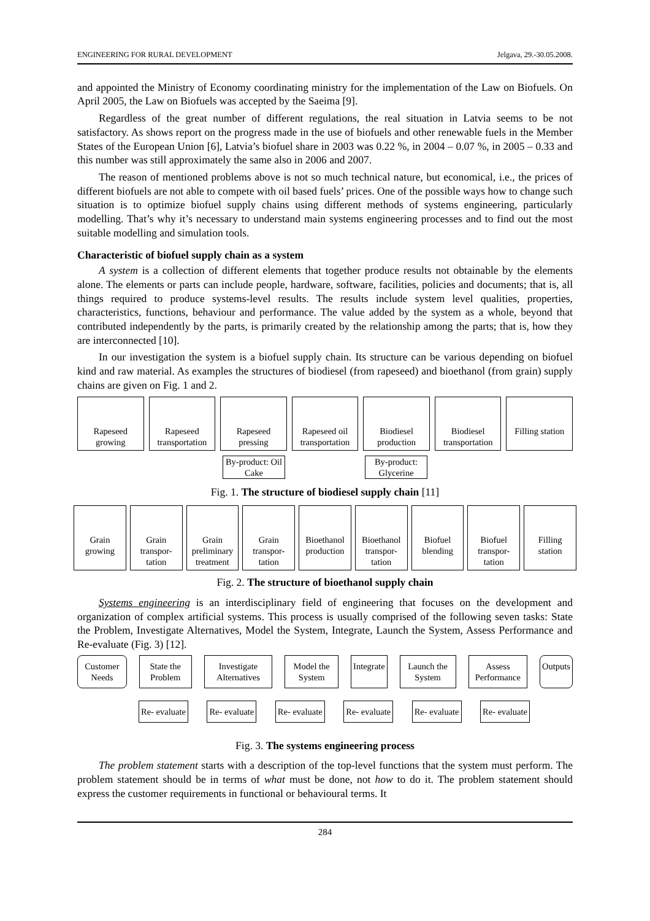ENGINEERING FOR RURAL DEVELOPMENT Jelgava, 29.-30.05.2008.
and appointed the Ministry of Economy coordinating ministry for the implementation of the Law on Biofuels. On April 2005, the Law on Biofuels was accepted by the Saeima [9].
Regardless of the great number of different regulations, the real situation in Latvia seems to be not satisfactory. As shows report on the progress made in the use of biofuels and other renewable fuels in the Member States of the European Union [6], Latvia’s biofuel share in 2003 was 0.22 %, in 2004 – 0.07 %, in 2005 – 0.33 and this number was still approximately the same also in 2006 and 2007.
The reason of mentioned problems above is not so much technical nature, but economical, i.e., the prices of different biofuels are not able to compete with oil based fuels’ prices. One of the possible ways how to change such situation is to optimize biofuel supply chains using different methods of systems engineering, particularly modelling. That’s why it’s necessary to understand main systems engineering processes and to find out the most suitable modelling and simulation tools.
Characteristic of biofuel supply chain as a system
A system is a collection of different elements that together produce results not obtainable by the elements alone. The elements or parts can include people, hardware, software, facilities, policies and documents; that is, all things required to produce systems-level results. The results include system level qualities, properties, characteristics, functions, behaviour and performance. The value added by the system as a whole, beyond that contributed independently by the parts, is primarily created by the relationship among the parts; that is, how they are interconnected [10].
In our investigation the system is a biofuel supply chain. Its structure can be various depending on biofuel kind and raw material. As examples the structures of biodiesel (from rapeseed) and bioethanol (from grain) supply chains are given on Fig. 1 and 2.
Rapeseed growing Rapeseed transportation Rapeseed pressing Rapeseed oil transportation Biodiesel production Biodiesel transportation Filling station
By-product: Oil Cake
By-product: Glycerine
Fig. 1. The structure of biodiesel supply chain [11]
Grain growing Grain transpor- tation Grain preliminary treatment Grain transpor- tation Bioethanol production Bioethanol transpor- tation Biofuel blending Biofuel transpor- tation Filling station
Fig. 2. The structure of bioethanol supply chain
Systems engineering is an interdisciplinary field of engineering that focuses on the development and organization of complex artificial systems. This process is usually comprised of the following seven tasks: State the Problem, Investigate Alternatives, Model the System, Integrate, Launch the System, Assess Performance and Re-evaluate (Fig. 3) [12].
Customer Needs State the Problem Investigate Alternatives Model the System Integrate Launch the System Assess Performance Outputs
Re- evaluate Re- evaluate Re- evaluate Re- evaluate Re- evaluate Re- evaluate
Fig. 3. The systems engineering process
The problem statement starts with a description of the top-level functions that the system must perform. The problem statement should be in terms of what must be done, not how to do it. The problem statement should express the customer requirements in functional or behavioural terms. It
284